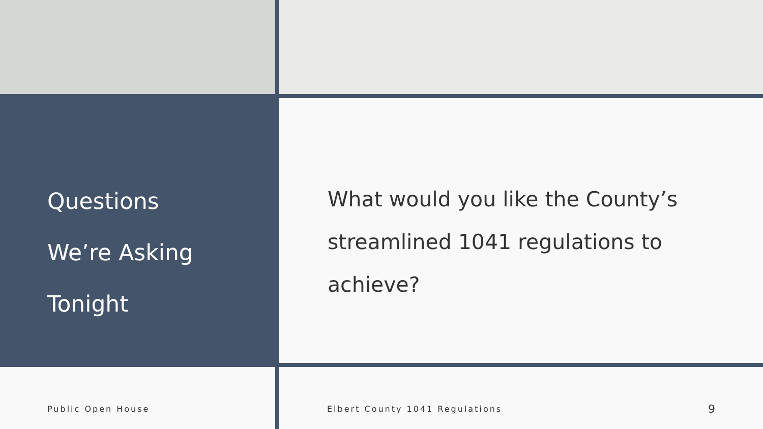Questions
We’re Asking
Tonight
What would you like the County’s streamlined 1041 regulations to achieve?
Public Open House Elbert County 1041 Regulations 9